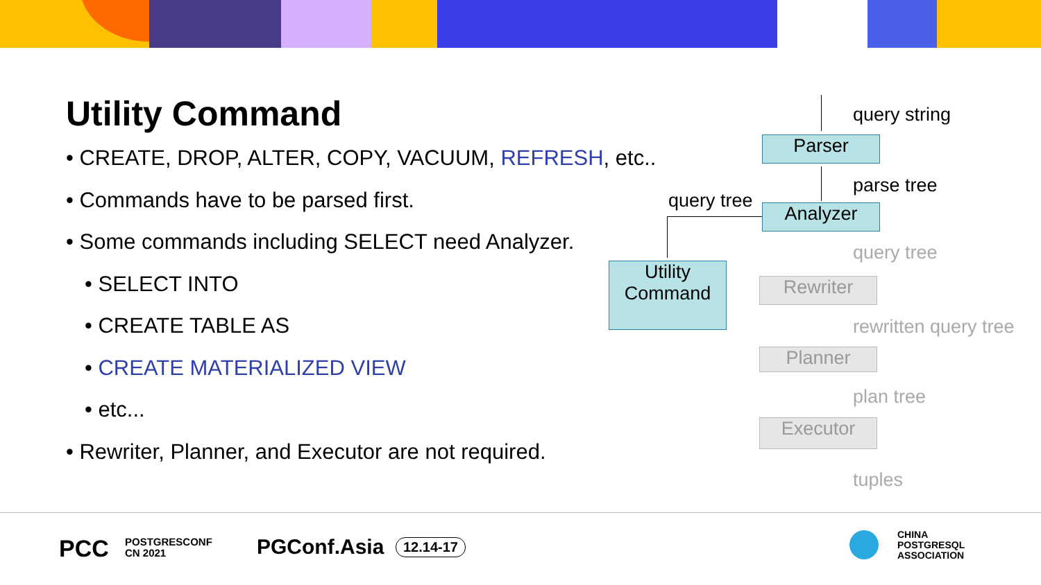Utility Command
• CREATE, DROP, ALTER, COPY, VACUUM, REFRESH, etc..
• Commands have to be parsed first.
• Some commands including SELECT need Analyzer.
• SELECT INTO
• CREATE TABLE AS
• CREATE MATERIALIZED VIEW
• etc...
• Rewriter, Planner, and Executor are not required.
query string
Parser
parse tree
query tree
Analyzer
Utility
Command
query tree
Rewriter
rewritten query tree
Planner
plan tree
Executor
tuples
PCC
POSTGRESCONF
CN 2021
PGConf.Asia 12.14-17
CHINA
POSTGRESQL
ASSOCIATION